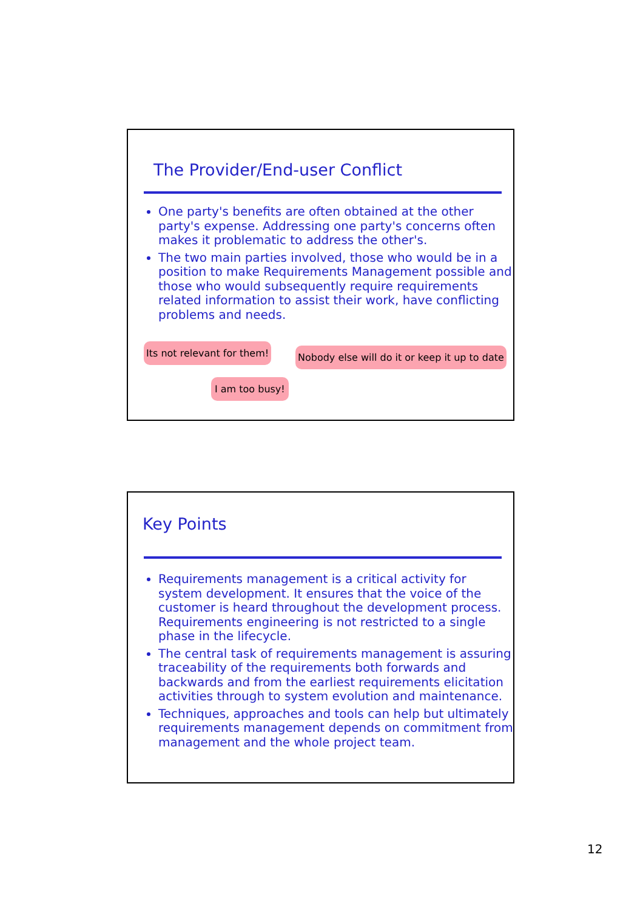The Provider/End-user Conflict
One party's benefits are often obtained at the other party's expense. Addressing one party's concerns often makes it problematic to address the other's.
The two main parties involved, those who would be in a position to make Requirements Management possible and those who would subsequently require requirements related information to assist their work, have conflicting problems and needs.
Its not relevant for them!
Nobody else will do it or keep it up to date
I am too busy!
Key Points
Requirements management is a critical activity for system development. It ensures that the voice of the customer is heard throughout the development process. Requirements engineering is not restricted to a single phase in the lifecycle.
The central task of requirements management is assuring traceability of the requirements both forwards and backwards and from the earliest requirements elicitation activities through to system evolution and maintenance.
Techniques, approaches and tools can help but ultimately requirements management depends on commitment from management and the whole project team.
12